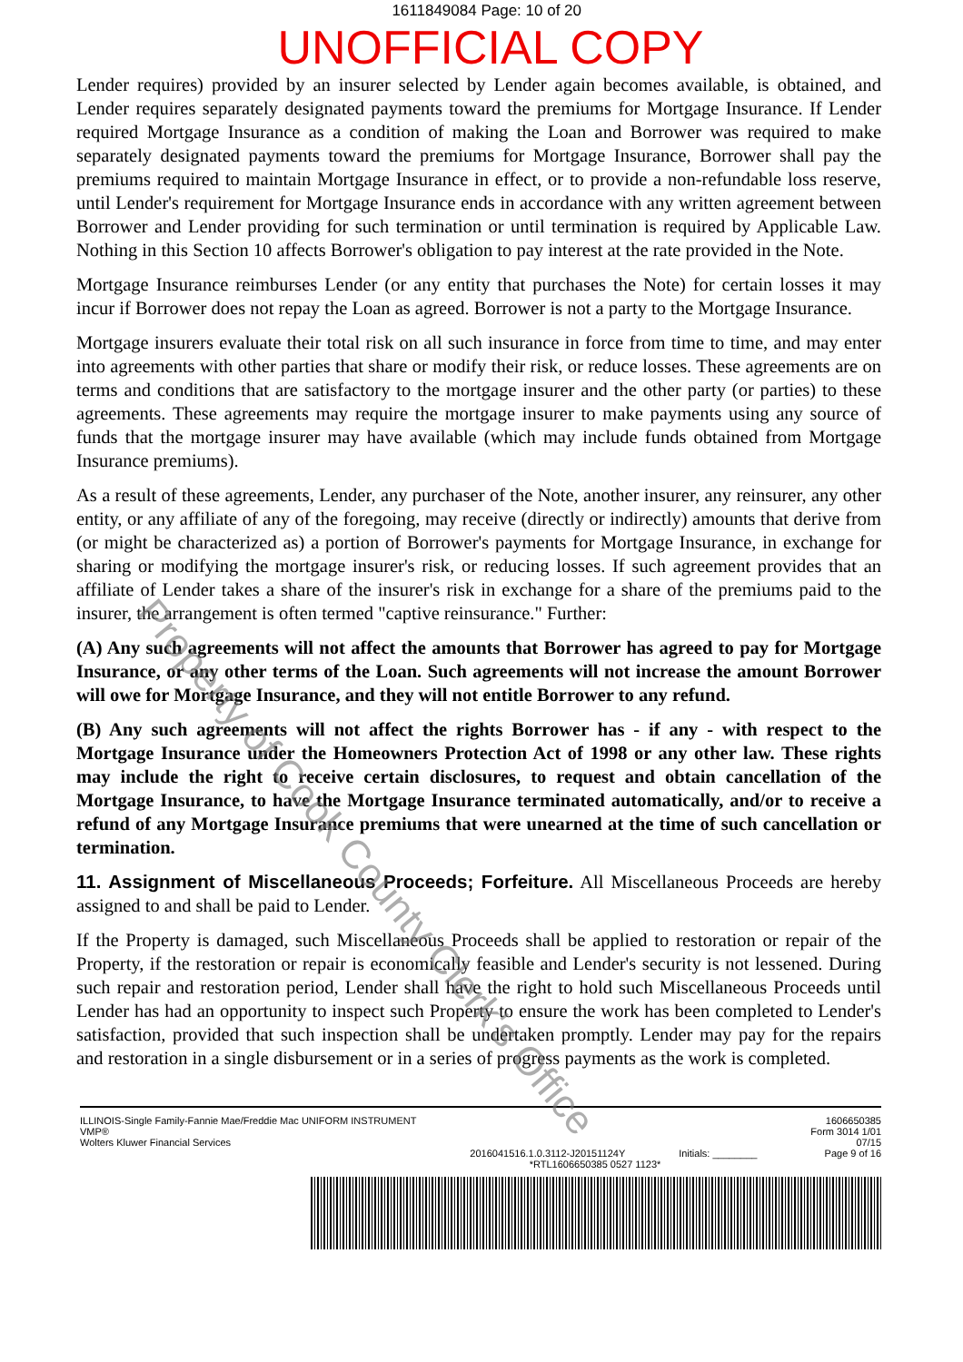1611849084 Page: 10 of 20
UNOFFICIAL COPY
Lender requires) provided by an insurer selected by Lender again becomes available, is obtained, and Lender requires separately designated payments toward the premiums for Mortgage Insurance. If Lender required Mortgage Insurance as a condition of making the Loan and Borrower was required to make separately designated payments toward the premiums for Mortgage Insurance, Borrower shall pay the premiums required to maintain Mortgage Insurance in effect, or to provide a non-refundable loss reserve, until Lender's requirement for Mortgage Insurance ends in accordance with any written agreement between Borrower and Lender providing for such termination or until termination is required by Applicable Law. Nothing in this Section 10 affects Borrower's obligation to pay interest at the rate provided in the Note.
Mortgage Insurance reimburses Lender (or any entity that purchases the Note) for certain losses it may incur if Borrower does not repay the Loan as agreed. Borrower is not a party to the Mortgage Insurance.
Mortgage insurers evaluate their total risk on all such insurance in force from time to time, and may enter into agreements with other parties that share or modify their risk, or reduce losses. These agreements are on terms and conditions that are satisfactory to the mortgage insurer and the other party (or parties) to these agreements. These agreements may require the mortgage insurer to make payments using any source of funds that the mortgage insurer may have available (which may include funds obtained from Mortgage Insurance premiums).
As a result of these agreements, Lender, any purchaser of the Note, another insurer, any reinsurer, any other entity, or any affiliate of any of the foregoing, may receive (directly or indirectly) amounts that derive from (or might be characterized as) a portion of Borrower's payments for Mortgage Insurance, in exchange for sharing or modifying the mortgage insurer's risk, or reducing losses. If such agreement provides that an affiliate of Lender takes a share of the insurer's risk in exchange for a share of the premiums paid to the insurer, the arrangement is often termed "captive reinsurance." Further:
(A) Any such agreements will not affect the amounts that Borrower has agreed to pay for Mortgage Insurance, or any other terms of the Loan. Such agreements will not increase the amount Borrower will owe for Mortgage Insurance, and they will not entitle Borrower to any refund.
(B) Any such agreements will not affect the rights Borrower has - if any - with respect to the Mortgage Insurance under the Homeowners Protection Act of 1998 or any other law. These rights may include the right to receive certain disclosures, to request and obtain cancellation of the Mortgage Insurance, to have the Mortgage Insurance terminated automatically, and/or to receive a refund of any Mortgage Insurance premiums that were unearned at the time of such cancellation or termination.
11. Assignment of Miscellaneous Proceeds; Forfeiture. All Miscellaneous Proceeds are hereby assigned to and shall be paid to Lender.
If the Property is damaged, such Miscellaneous Proceeds shall be applied to restoration or repair of the Property, if the restoration or repair is economically feasible and Lender's security is not lessened. During such repair and restoration period, Lender shall have the right to hold such Miscellaneous Proceeds until Lender has had an opportunity to inspect such Property to ensure the work has been completed to Lender's satisfaction, provided that such inspection shall be undertaken promptly. Lender may pay for the repairs and restoration in a single disbursement or in a series of progress payments as the work is completed.
Property of Cook County Clerk's Office
ILLINOIS-Single Family-Fannie Mae/Freddie Mac UNIFORM INSTRUMENT
VMP®
Wolters Kluwer Financial Services
2016041516.1.0.3112-J20151124Y Initials: ________ 1606650385
Form 3014 1/01
07/15
Page 9 of 16
*RTL1606650385 0527 1123*